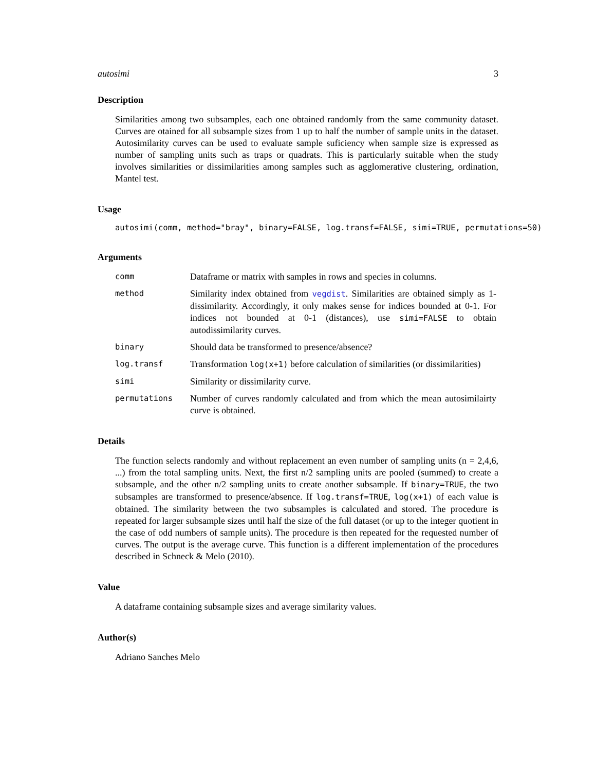autosimi 3
Description
Similarities among two subsamples, each one obtained randomly from the same community dataset. Curves are otained for all subsample sizes from 1 up to half the number of sample units in the dataset. Autosimilarity curves can be used to evaluate sample suficiency when sample size is expressed as number of sampling units such as traps or quadrats. This is particularly suitable when the study involves similarities or dissimilarities among samples such as agglomerative clustering, ordination, Mantel test.
Usage
autosimi(comm, method="bray", binary=FALSE, log.transf=FALSE, simi=TRUE, permutations=50)
Arguments
| comm | Dataframe or matrix with samples in rows and species in columns. |
| method | Similarity index obtained from vegdist . Similarities are obtained simply as 1-dissimilarity. Accordingly, it only makes sense for indices bounded at 0-1. For indices not bounded at 0-1 (distances), use simi=FALSE to obtain autodissimilarity curves. |
| binary | Should data be transformed to presence/absence? |
| log.transf | Transformation log(x+1) before calculation of similarities (or dissimilarities) |
| simi | Similarity or dissimilarity curve. |
| permutations | Number of curves randomly calculated and from which the mean autosimilairty curve is obtained. |
Details
The function selects randomly and without replacement an even number of sampling units (n = 2,4,6, ...) from the total sampling units. Next, the first n/2 sampling units are pooled (summed) to create a subsample, and the other n/2 sampling units to create another subsample. If binary=TRUE, the two subsamples are transformed to presence/absence. If log.transf=TRUE, log(x+1) of each value is obtained. The similarity between the two subsamples is calculated and stored. The procedure is repeated for larger subsample sizes until half the size of the full dataset (or up to the integer quotient in the case of odd numbers of sample units). The procedure is then repeated for the requested number of curves. The output is the average curve. This function is a different implementation of the procedures described in Schneck & Melo (2010).
Value
A dataframe containing subsample sizes and average similarity values.
Author(s)
Adriano Sanches Melo